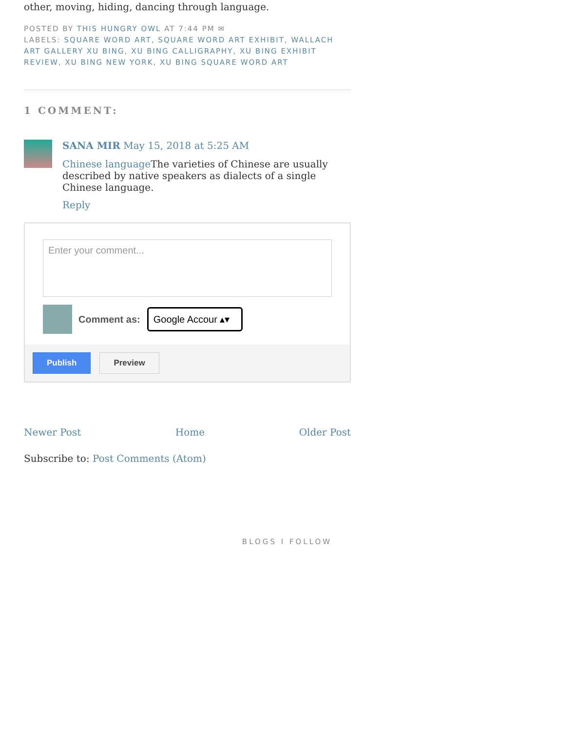other, moving, hiding, dancing through language.
POSTED BY THIS HUNGRY OWL AT 7:44 PM ✉
LABELS: SQUARE WORD ART, SQUARE WORD ART EXHIBIT, WALLACH ART GALLERY XU BING, XU BING CALLIGRAPHY, XU BING EXHIBIT REVIEW, XU BING NEW YORK, XU BING SQUARE WORD ART
1 COMMENT:
SANA MIR May 15, 2018 at 5:25 AM
Chinese language The varieties of Chinese are usually described by native speakers as dialects of a single Chinese language.
Reply
Enter your comment...
Comment as: Google Accour ▴▾
Publish Preview
Newer Post Home Older Post
Subscribe to: Post Comments (Atom)
BLOGS I FOLLOW